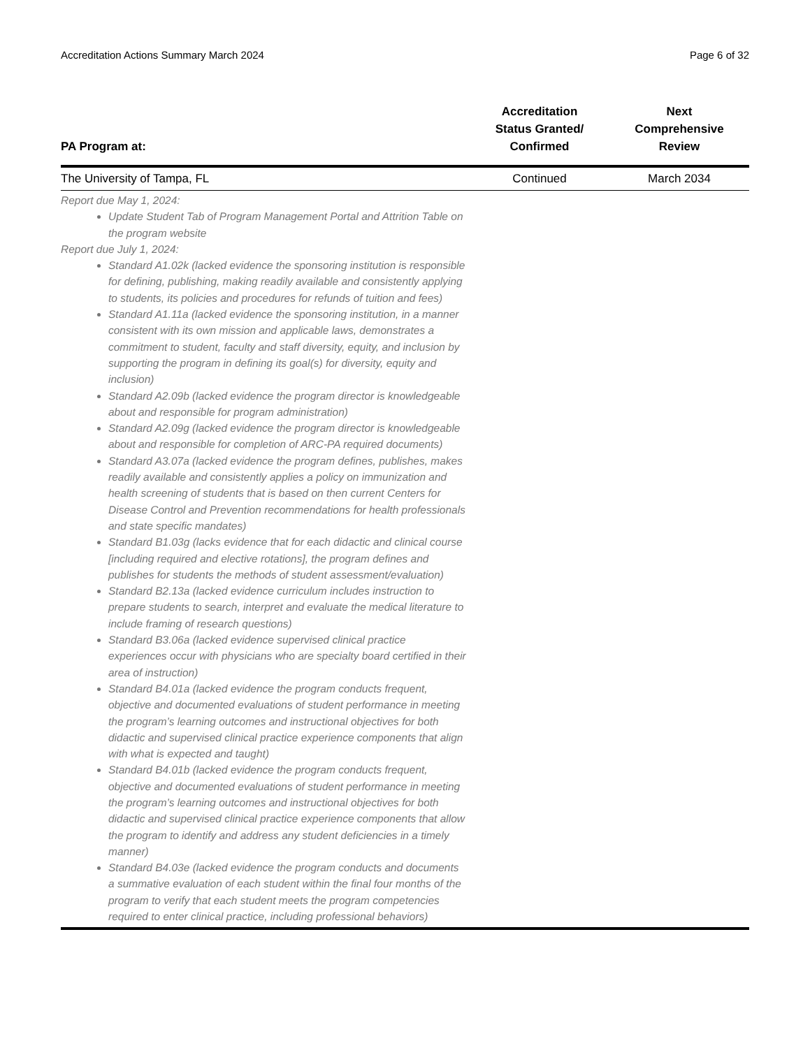Accreditation Actions Summary March 2024 Page 6 of 32
| PA Program at: | Accreditation Status Granted/ Confirmed | Next Comprehensive Review |
| --- | --- | --- |
| The University of Tampa, FL | Continued | March 2034 |
Report due May 1, 2024:
Update Student Tab of Program Management Portal and Attrition Table on the program website
Report due July 1, 2024:
Standard A1.02k (lacked evidence the sponsoring institution is responsible for defining, publishing, making readily available and consistently applying to students, its policies and procedures for refunds of tuition and fees)
Standard A1.11a (lacked evidence the sponsoring institution, in a manner consistent with its own mission and applicable laws, demonstrates a commitment to student, faculty and staff diversity, equity, and inclusion by supporting the program in defining its goal(s) for diversity, equity and inclusion)
Standard A2.09b (lacked evidence the program director is knowledgeable about and responsible for program administration)
Standard A2.09g (lacked evidence the program director is knowledgeable about and responsible for completion of ARC-PA required documents)
Standard A3.07a (lacked evidence the program defines, publishes, makes readily available and consistently applies a policy on immunization and health screening of students that is based on then current Centers for Disease Control and Prevention recommendations for health professionals and state specific mandates)
Standard B1.03g (lacks evidence that for each didactic and clinical course [including required and elective rotations], the program defines and publishes for students the methods of student assessment/evaluation)
Standard B2.13a (lacked evidence curriculum includes instruction to prepare students to search, interpret and evaluate the medical literature to include framing of research questions)
Standard B3.06a (lacked evidence supervised clinical practice experiences occur with physicians who are specialty board certified in their area of instruction)
Standard B4.01a (lacked evidence the program conducts frequent, objective and documented evaluations of student performance in meeting the program’s learning outcomes and instructional objectives for both didactic and supervised clinical practice experience components that align with what is expected and taught)
Standard B4.01b (lacked evidence the program conducts frequent, objective and documented evaluations of student performance in meeting the program’s learning outcomes and instructional objectives for both didactic and supervised clinical practice experience components that allow the program to identify and address any student deficiencies in a timely manner)
Standard B4.03e (lacked evidence the program conducts and documents a summative evaluation of each student within the final four months of the program to verify that each student meets the program competencies required to enter clinical practice, including professional behaviors)